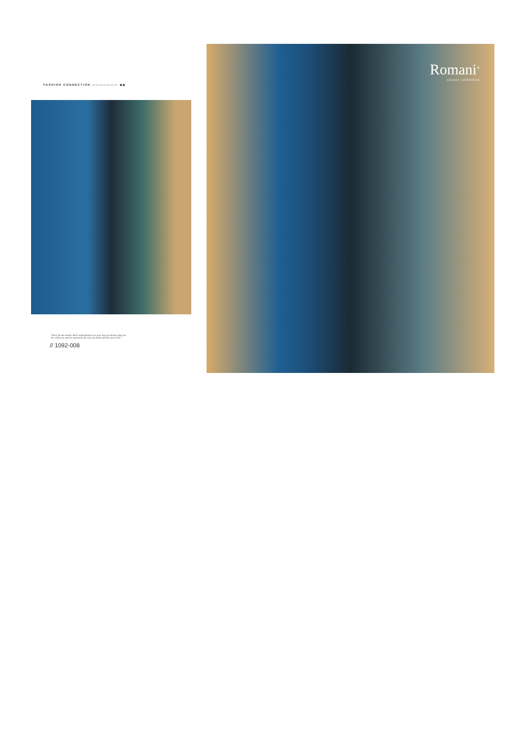FASHION CONNECTION ——————— ◆◆
"Don't be into trends. Don't make fashion own you, but you decide what you are, what you want to express by the way you dress and the way to live."
// 1092-008
Romani<sup>®</sup>
classic collection